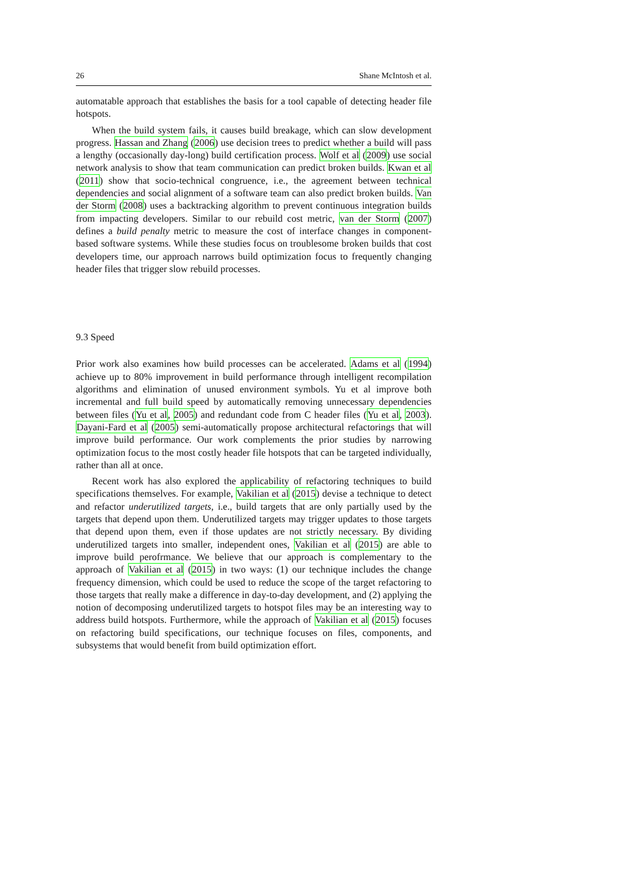26 Shane McIntosh et al.
automatable approach that establishes the basis for a tool capable of detecting header file hotspots.
When the build system fails, it causes build breakage, which can slow development progress. Hassan and Zhang (2006) use decision trees to predict whether a build will pass a lengthy (occasionally day-long) build certification process. Wolf et al (2009) use social network analysis to show that team communication can predict broken builds. Kwan et al (2011) show that socio-technical congruence, i.e., the agreement between technical dependencies and social alignment of a software team can also predict broken builds. Van der Storm (2008) uses a backtracking algorithm to prevent continuous integration builds from impacting developers. Similar to our rebuild cost metric, van der Storm (2007) defines a build penalty metric to measure the cost of interface changes in component-based software systems. While these studies focus on troublesome broken builds that cost developers time, our approach narrows build optimization focus to frequently changing header files that trigger slow rebuild processes.
9.3 Speed
Prior work also examines how build processes can be accelerated. Adams et al (1994) achieve up to 80% improvement in build performance through intelligent recompilation algorithms and elimination of unused environment symbols. Yu et al improve both incremental and full build speed by automatically removing unnecessary dependencies between files (Yu et al, 2005) and redundant code from C header files (Yu et al, 2003). Dayani-Fard et al (2005) semi-automatically propose architectural refactorings that will improve build performance. Our work complements the prior studies by narrowing optimization focus to the most costly header file hotspots that can be targeted individually, rather than all at once.
Recent work has also explored the applicability of refactoring techniques to build specifications themselves. For example, Vakilian et al (2015) devise a technique to detect and refactor underutilized targets, i.e., build targets that are only partially used by the targets that depend upon them. Underutilized targets may trigger updates to those targets that depend upon them, even if those updates are not strictly necessary. By dividing underutilized targets into smaller, independent ones, Vakilian et al (2015) are able to improve build perofrmance. We believe that our approach is complementary to the approach of Vakilian et al (2015) in two ways: (1) our technique includes the change frequency dimension, which could be used to reduce the scope of the target refactoring to those targets that really make a difference in day-to-day development, and (2) applying the notion of decomposing underutilized targets to hotspot files may be an interesting way to address build hotspots. Furthermore, while the approach of Vakilian et al (2015) focuses on refactoring build specifications, our technique focuses on files, components, and subsystems that would benefit from build optimization effort.